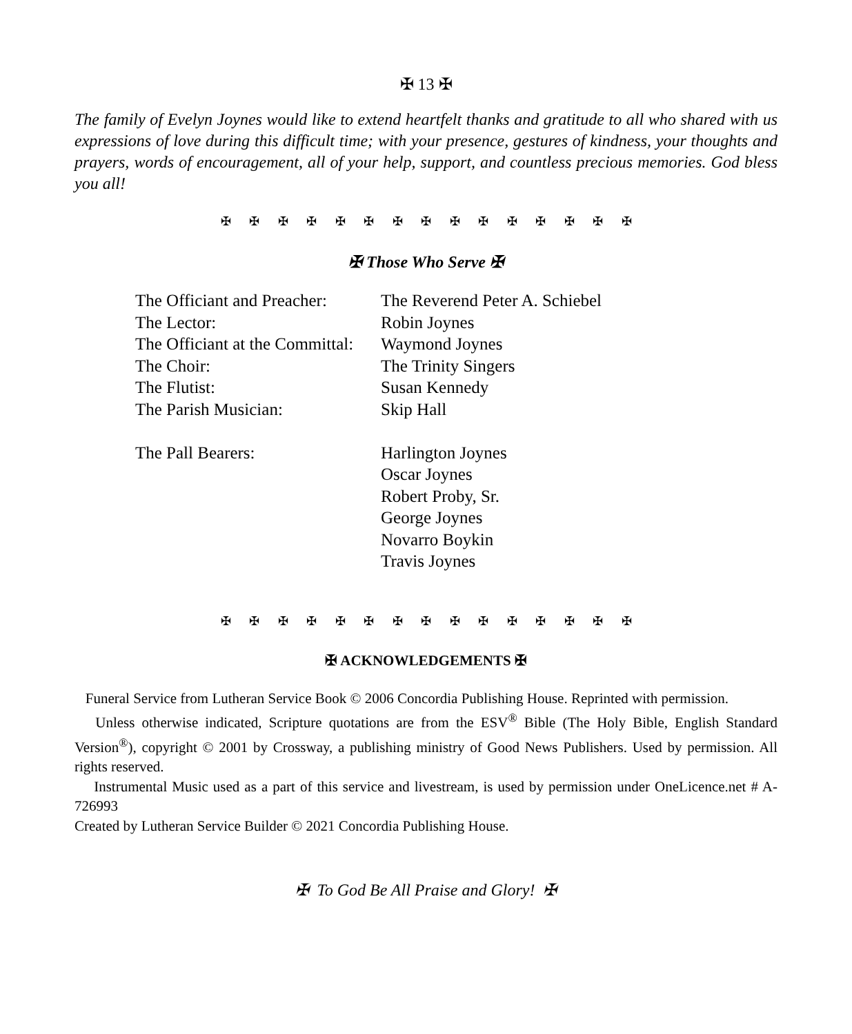✠ 13 ✠
The family of Evelyn Joynes would like to extend heartfelt thanks and gratitude to all who shared with us expressions of love during this difficult time; with your presence, gestures of kindness, your thoughts and prayers, words of encouragement, all of your help, support, and countless precious memories. God bless you all!
✠ ✠ ✠ ✠ ✠ ✠ ✠ ✠ ✠ ✠ ✠ ✠ ✠ ✠ ✠
✠ Those Who Serve ✠
| The Officiant and Preacher: | The Reverend Peter A. Schiebel |
| The Lector: | Robin Joynes |
| The Officiant at the Committal: | Waymond Joynes |
| The Choir: | The Trinity Singers |
| The Flutist: | Susan Kennedy |
| The Parish Musician: | Skip Hall |
| The Pall Bearers: | Harlington Joynes Oscar Joynes Robert Proby, Sr. George Joynes Novarro Boykin Travis Joynes |
✠ ✠ ✠ ✠ ✠ ✠ ✠ ✠ ✠ ✠ ✠ ✠ ✠ ✠ ✠
✠ ACKNOWLEDGEMENTS ✠
Funeral Service from Lutheran Service Book © 2006 Concordia Publishing House. Reprinted with permission.
Unless otherwise indicated, Scripture quotations are from the ESV<sup>®</sup> Bible (The Holy Bible, English Standard Version<sup>®</sup>), copyright © 2001 by Crossway, a publishing ministry of Good News Publishers. Used by permission. All rights reserved.
Instrumental Music used as a part of this service and livestream, is used by permission under OneLicence.net # A-726993
Created by Lutheran Service Builder © 2021 Concordia Publishing House.
✠ To God Be All Praise and Glory! ✠